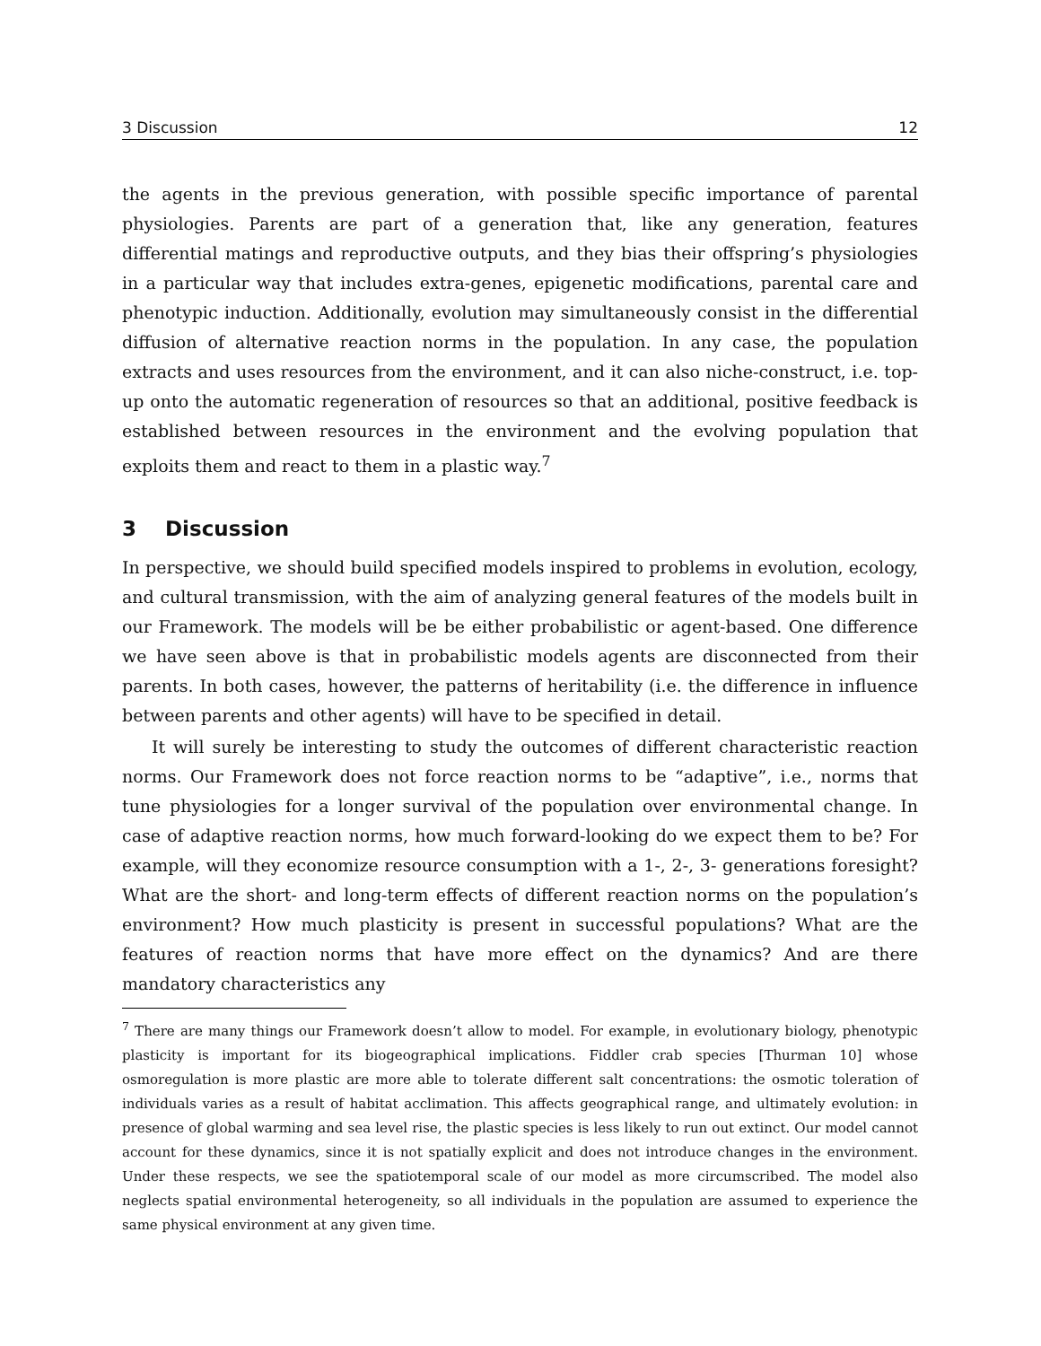3 Discussion 12
the agents in the previous generation, with possible specific importance of parental physiologies. Parents are part of a generation that, like any generation, features differential matings and reproductive outputs, and they bias their offspring’s physiologies in a particular way that includes extra-genes, epigenetic modifications, parental care and phenotypic induction. Additionally, evolution may simultaneously consist in the differential diffusion of alternative reaction norms in the population. In any case, the population extracts and uses resources from the environment, and it can also niche-construct, i.e. top-up onto the automatic regeneration of resources so that an additional, positive feedback is established between resources in the environment and the evolving population that exploits them and react to them in a plastic way.<sup>7</sup>
3 Discussion
In perspective, we should build specified models inspired to problems in evolution, ecology, and cultural transmission, with the aim of analyzing general features of the models built in our Framework. The models will be be either probabilistic or agent-based. One difference we have seen above is that in probabilistic models agents are disconnected from their parents. In both cases, however, the patterns of heritability (i.e. the difference in influence between parents and other agents) will have to be specified in detail.
It will surely be interesting to study the outcomes of different characteristic reaction norms. Our Framework does not force reaction norms to be “adaptive”, i.e., norms that tune physiologies for a longer survival of the population over environmental change. In case of adaptive reaction norms, how much forward-looking do we expect them to be? For example, will they economize resource consumption with a 1-, 2-, 3- generations foresight? What are the short- and long-term effects of different reaction norms on the population’s environment? How much plasticity is present in successful populations? What are the features of reaction norms that have more effect on the dynamics? And are there mandatory characteristics any
<sup>7</sup> There are many things our Framework doesn’t allow to model. For example, in evolutionary biology, phenotypic plasticity is important for its biogeographical implications. Fiddler crab species [Thurman 10] whose osmoregulation is more plastic are more able to tolerate different salt concentrations: the osmotic toleration of individuals varies as a result of habitat acclimation. This affects geographical range, and ultimately evolution: in presence of global warming and sea level rise, the plastic species is less likely to run out extinct. Our model cannot account for these dynamics, since it is not spatially explicit and does not introduce changes in the environment. Under these respects, we see the spatiotemporal scale of our model as more circumscribed. The model also neglects spatial environmental heterogeneity, so all individuals in the population are assumed to experience the same physical environment at any given time.